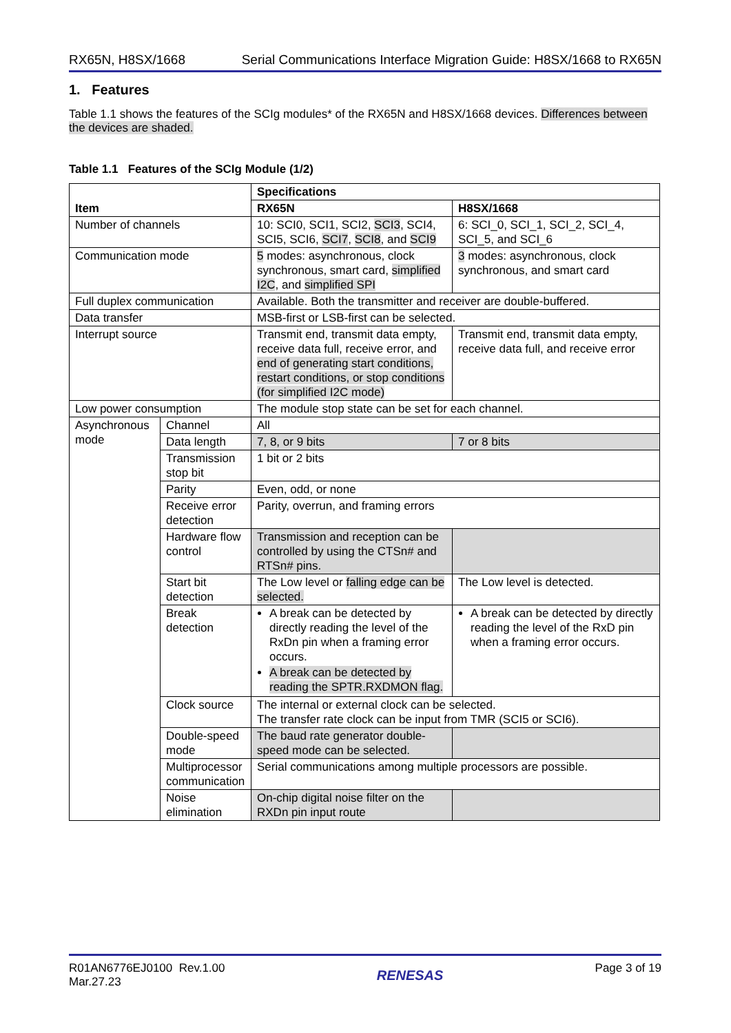RX65N, H8SX/1668 Serial Communications Interface Migration Guide: H8SX/1668 to RX65N
1. Features
Table 1.1 shows the features of the SCIg modules* of the RX65N and H8SX/1668 devices. Differences between the devices are shaded.
Table 1.1 Features of the SCIg Module (1/2)
| Item | | Specifications | |
| --- | --- | --- | --- |
| | | RX65N | H8SX/1668 |
| Number of channels | | 10: SCI0, SCI1, SCI2, SCI3 , SCI4, SCI5, SCI6, SCI7 , SCI8 , and SCI9 | 6: SCI_0, SCI_1, SCI_2, SCI_4, SCI_5, and SCI_6 |
| Communication mode | | 5 modes: asynchronous, clock synchronous, smart card, simplified I2C , and simplified SPI | 3 modes: asynchronous, clock synchronous, and smart card |
| Full duplex communication | | Available. Both the transmitter and receiver are double-buffered. | |
| Data transfer | | MSB-first or LSB-first can be selected. | |
| Interrupt source | | Transmit end, transmit data empty, receive data full, receive error, and end of generating start conditions, restart conditions, or stop conditions (for simplified I2C mode) | Transmit end, transmit data empty, receive data full, and receive error |
| Low power consumption | | The module stop state can be set for each channel. | |
| Asynchronous mode | Channel | All | |
| | Data length | 7, 8, or 9 bits | 7 or 8 bits |
| | Transmission stop bit | 1 bit or 2 bits | |
| | Parity | Even, odd, or none | |
| | Receive error detection | Parity, overrun, and framing errors | |
| | Hardware flow control | Transmission and reception can be controlled by using the CTSn# and RTSn# pins. | |
| | Start bit detection | The Low level or falling edge can be selected. | The Low level is detected. |
| | Break detection | A break can be detected by directly reading the level of the RxDn pin when a framing error occurs. A break can be detected by reading the SPTR.RXDMON flag. | A break can be detected by directly reading the level of the RxD pin when a framing error occurs. |
| | Clock source | The internal or external clock can be selected. The transfer rate clock can be input from TMR (SCI5 or SCI6). | |
| | Double-speed mode | The baud rate generator double-speed mode can be selected. | |
| | Multiprocessor communication | Serial communications among multiple processors are possible. | |
| | Noise elimination | On-chip digital noise filter on the RXDn pin input route | |
R01AN6776EJ0100 Rev.1.00
Mar.27.23 RENESAS Page 3 of 19